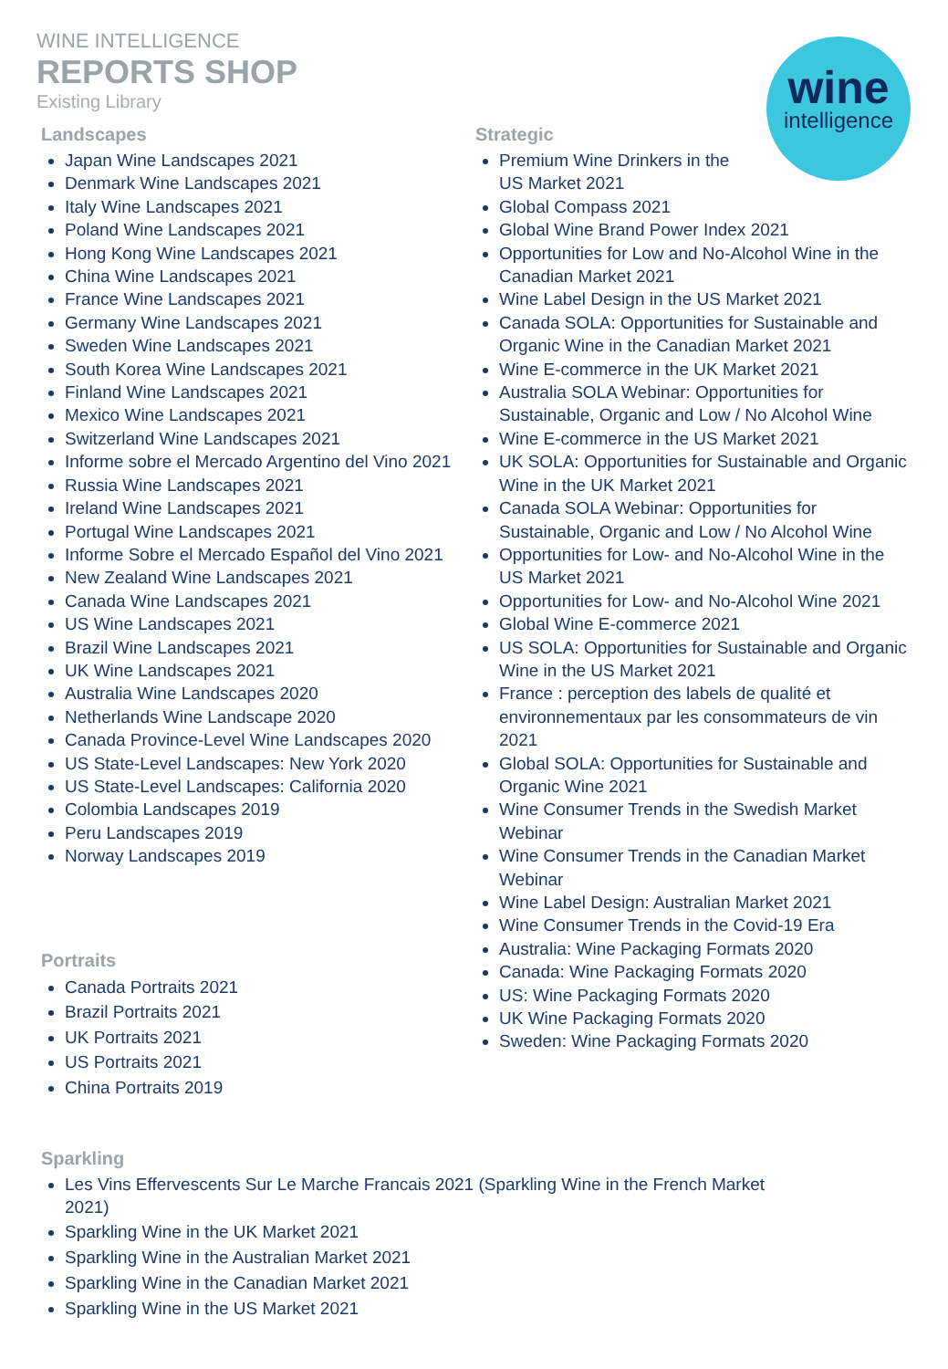WINE INTELLIGENCE
REPORTS SHOP
Existing Library
wine
intelligence
Landscapes
Japan Wine Landscapes 2021
Denmark Wine Landscapes 2021
Italy Wine Landscapes 2021
Poland Wine Landscapes 2021
Hong Kong Wine Landscapes 2021
China Wine Landscapes 2021
France Wine Landscapes 2021
Germany Wine Landscapes 2021
Sweden Wine Landscapes 2021
South Korea Wine Landscapes 2021
Finland Wine Landscapes 2021
Mexico Wine Landscapes 2021
Switzerland Wine Landscapes 2021
Informe sobre el Mercado Argentino del Vino 2021
Russia Wine Landscapes 2021
Ireland Wine Landscapes 2021
Portugal Wine Landscapes 2021
Informe Sobre el Mercado Español del Vino 2021
New Zealand Wine Landscapes 2021
Canada Wine Landscapes 2021
US Wine Landscapes 2021
Brazil Wine Landscapes 2021
UK Wine Landscapes 2021
Australia Wine Landscapes 2020
Netherlands Wine Landscape 2020
Canada Province-Level Wine Landscapes 2020
US State-Level Landscapes: New York 2020
US State-Level Landscapes: California 2020
Colombia Landscapes 2019
Peru Landscapes 2019
Norway Landscapes 2019
Portraits
Canada Portraits 2021
Brazil Portraits 2021
UK Portraits 2021
US Portraits 2021
China Portraits 2019
Strategic
Premium Wine Drinkers in the
US Market 2021
Global Compass 2021
Global Wine Brand Power Index 2021
Opportunities for Low and No-Alcohol Wine in the Canadian Market 2021
Wine Label Design in the US Market 2021
Canada SOLA: Opportunities for Sustainable and Organic Wine in the Canadian Market 2021
Wine E-commerce in the UK Market 2021
Australia SOLA Webinar: Opportunities for Sustainable, Organic and Low / No Alcohol Wine
Wine E-commerce in the US Market 2021
UK SOLA: Opportunities for Sustainable and Organic Wine in the UK Market 2021
Canada SOLA Webinar: Opportunities for Sustainable, Organic and Low / No Alcohol Wine
Opportunities for Low- and No-Alcohol Wine in the US Market 2021
Opportunities for Low- and No-Alcohol Wine 2021
Global Wine E-commerce 2021
US SOLA: Opportunities for Sustainable and Organic Wine in the US Market 2021
France : perception des labels de qualité et environnementaux par les consommateurs de vin 2021
Global SOLA: Opportunities for Sustainable and Organic Wine 2021
Wine Consumer Trends in the Swedish Market Webinar
Wine Consumer Trends in the Canadian Market Webinar
Wine Label Design: Australian Market 2021
Wine Consumer Trends in the Covid-19 Era
Australia: Wine Packaging Formats 2020
Canada: Wine Packaging Formats 2020
US: Wine Packaging Formats 2020
UK Wine Packaging Formats 2020
Sweden: Wine Packaging Formats 2020
Sparkling
Les Vins Effervescents Sur Le Marche Francais 2021 (Sparkling Wine in the French Market 2021)
Sparkling Wine in the UK Market 2021
Sparkling Wine in the Australian Market 2021
Sparkling Wine in the Canadian Market 2021
Sparkling Wine in the US Market 2021